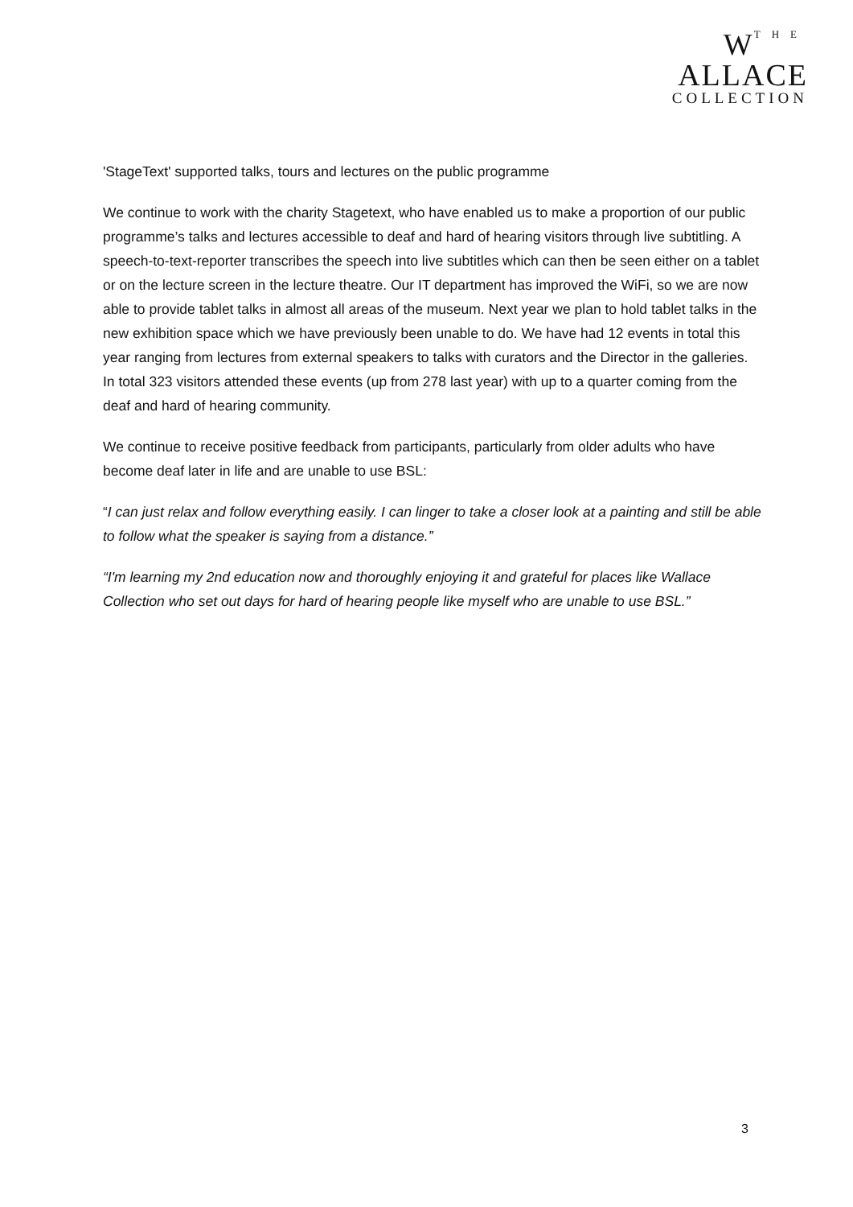WTHE
ALLACE
COLLECTION
'StageText' supported talks, tours and lectures on the public programme
We continue to work with the charity Stagetext, who have enabled us to make a proportion of our public programme’s talks and lectures accessible to deaf and hard of hearing visitors through live subtitling. A speech-to-text-reporter transcribes the speech into live subtitles which can then be seen either on a tablet or on the lecture screen in the lecture theatre. Our IT department has improved the WiFi, so we are now able to provide tablet talks in almost all areas of the museum. Next year we plan to hold tablet talks in the new exhibition space which we have previously been unable to do. We have had 12 events in total this year ranging from lectures from external speakers to talks with curators and the Director in the galleries. In total 323 visitors attended these events (up from 278 last year) with up to a quarter coming from the deaf and hard of hearing community.
We continue to receive positive feedback from participants, particularly from older adults who have become deaf later in life and are unable to use BSL:
“I can just relax and follow everything easily. I can linger to take a closer look at a painting and still be able to follow what the speaker is saying from a distance.”
“I'm learning my 2nd education now and thoroughly enjoying it and grateful for places like Wallace Collection who set out days for hard of hearing people like myself who are unable to use BSL.”
3